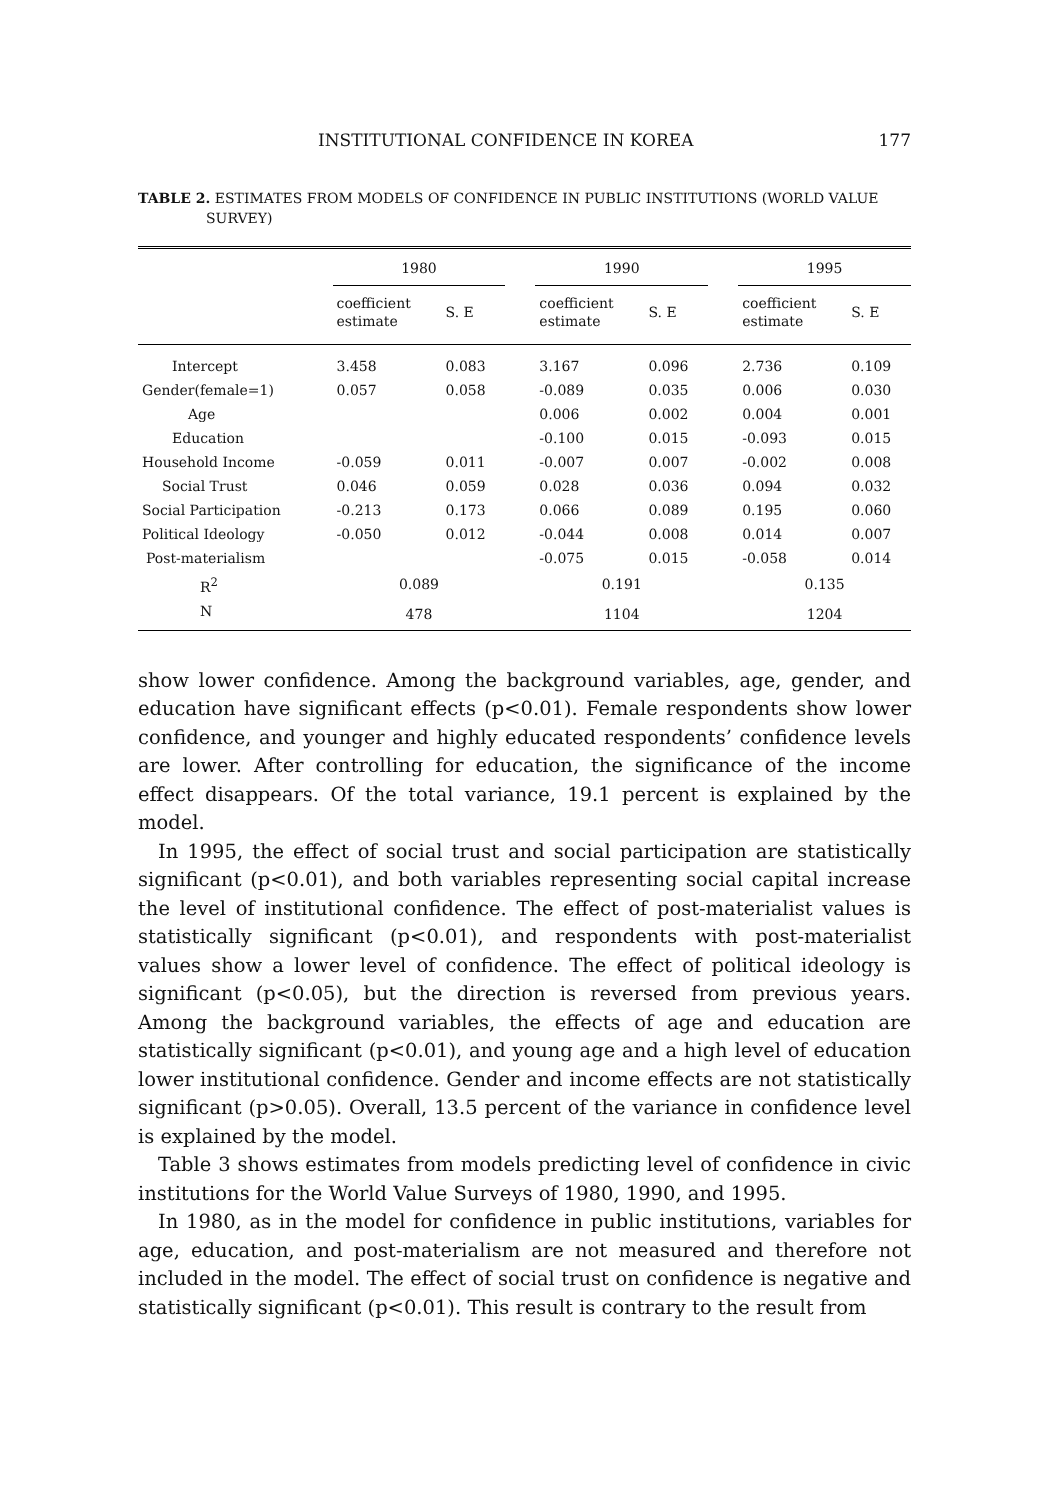INSTITUTIONAL CONFIDENCE IN KOREA 177
TABLE 2. ESTIMATES FROM MODELS OF CONFIDENCE IN PUBLIC INSTITUTIONS (WORLD VALUE SURVEY)
| | 1980 | | | 1990 | | | 1995 | |
| --- | --- | --- | --- | --- | --- | --- | --- | --- |
| | coefficient estimate | S. E | | coefficient estimate | S. E | | coefficient estimate | S. E |
| Intercept | 3.458 | 0.083 | | 3.167 | 0.096 | | 2.736 | 0.109 |
| Gender(female=1) | 0.057 | 0.058 | | -0.089 | 0.035 | | 0.006 | 0.030 |
| Age | | | | 0.006 | 0.002 | | 0.004 | 0.001 |
| Education | | | | -0.100 | 0.015 | | -0.093 | 0.015 |
| Household Income | -0.059 | 0.011 | | -0.007 | 0.007 | | -0.002 | 0.008 |
| Social Trust | 0.046 | 0.059 | | 0.028 | 0.036 | | 0.094 | 0.032 |
| Social Participation | -0.213 | 0.173 | | 0.066 | 0.089 | | 0.195 | 0.060 |
| Political Ideology | -0.050 | 0.012 | | -0.044 | 0.008 | | 0.014 | 0.007 |
| Post-materialism | | | | -0.075 | 0.015 | | -0.058 | 0.014 |
| R<sup>2</sup> | 0.089 | | | 0.191 | | | 0.135 | |
| N | 478 | | | 1104 | | | 1204 | |
show lower confidence. Among the background variables, age, gender, and education have significant effects (p<0.01). Female respondents show lower confidence, and younger and highly educated respondents’ confidence levels are lower. After controlling for education, the significance of the income effect disappears. Of the total variance, 19.1 percent is explained by the model.
In 1995, the effect of social trust and social participation are statistically significant (p<0.01), and both variables representing social capital increase the level of institutional confidence. The effect of post-materialist values is statistically significant (p<0.01), and respondents with post-materialist values show a lower level of confidence. The effect of political ideology is significant (p<0.05), but the direction is reversed from previous years. Among the background variables, the effects of age and education are statistically significant (p<0.01), and young age and a high level of education lower institutional confidence. Gender and income effects are not statistically significant (p>0.05). Overall, 13.5 percent of the variance in confidence level is explained by the model.
Table 3 shows estimates from models predicting level of confidence in civic institutions for the World Value Surveys of 1980, 1990, and 1995.
In 1980, as in the model for confidence in public institutions, variables for age, education, and post-materialism are not measured and therefore not included in the model. The effect of social trust on confidence is negative and statistically significant (p<0.01). This result is contrary to the result from